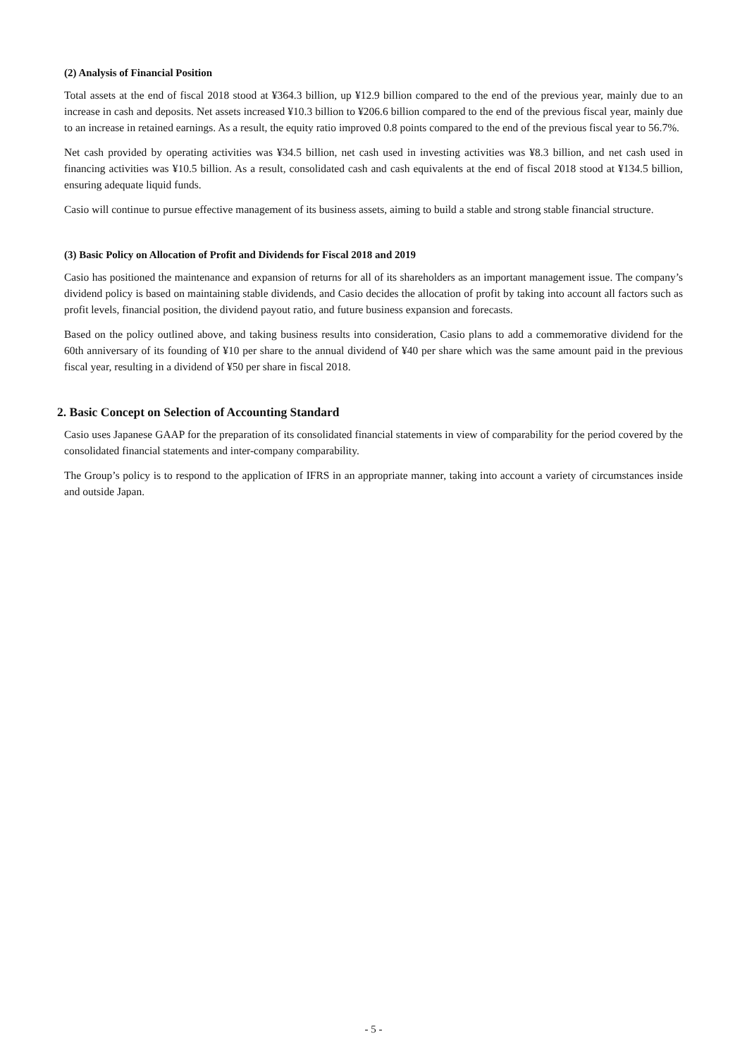(2) Analysis of Financial Position
Total assets at the end of fiscal 2018 stood at ¥364.3 billion, up ¥12.9 billion compared to the end of the previous year, mainly due to an increase in cash and deposits. Net assets increased ¥10.3 billion to ¥206.6 billion compared to the end of the previous fiscal year, mainly due to an increase in retained earnings. As a result, the equity ratio improved 0.8 points compared to the end of the previous fiscal year to 56.7%.
Net cash provided by operating activities was ¥34.5 billion, net cash used in investing activities was ¥8.3 billion, and net cash used in financing activities was ¥10.5 billion. As a result, consolidated cash and cash equivalents at the end of fiscal 2018 stood at ¥134.5 billion, ensuring adequate liquid funds.
Casio will continue to pursue effective management of its business assets, aiming to build a stable and strong stable financial structure.
(3) Basic Policy on Allocation of Profit and Dividends for Fiscal 2018 and 2019
Casio has positioned the maintenance and expansion of returns for all of its shareholders as an important management issue. The company’s dividend policy is based on maintaining stable dividends, and Casio decides the allocation of profit by taking into account all factors such as profit levels, financial position, the dividend payout ratio, and future business expansion and forecasts.
Based on the policy outlined above, and taking business results into consideration, Casio plans to add a commemorative dividend for the 60th anniversary of its founding of ¥10 per share to the annual dividend of ¥40 per share which was the same amount paid in the previous fiscal year, resulting in a dividend of ¥50 per share in fiscal 2018.
2. Basic Concept on Selection of Accounting Standard
Casio uses Japanese GAAP for the preparation of its consolidated financial statements in view of comparability for the period covered by the consolidated financial statements and inter-company comparability.
The Group’s policy is to respond to the application of IFRS in an appropriate manner, taking into account a variety of circumstances inside and outside Japan.
- 5 -